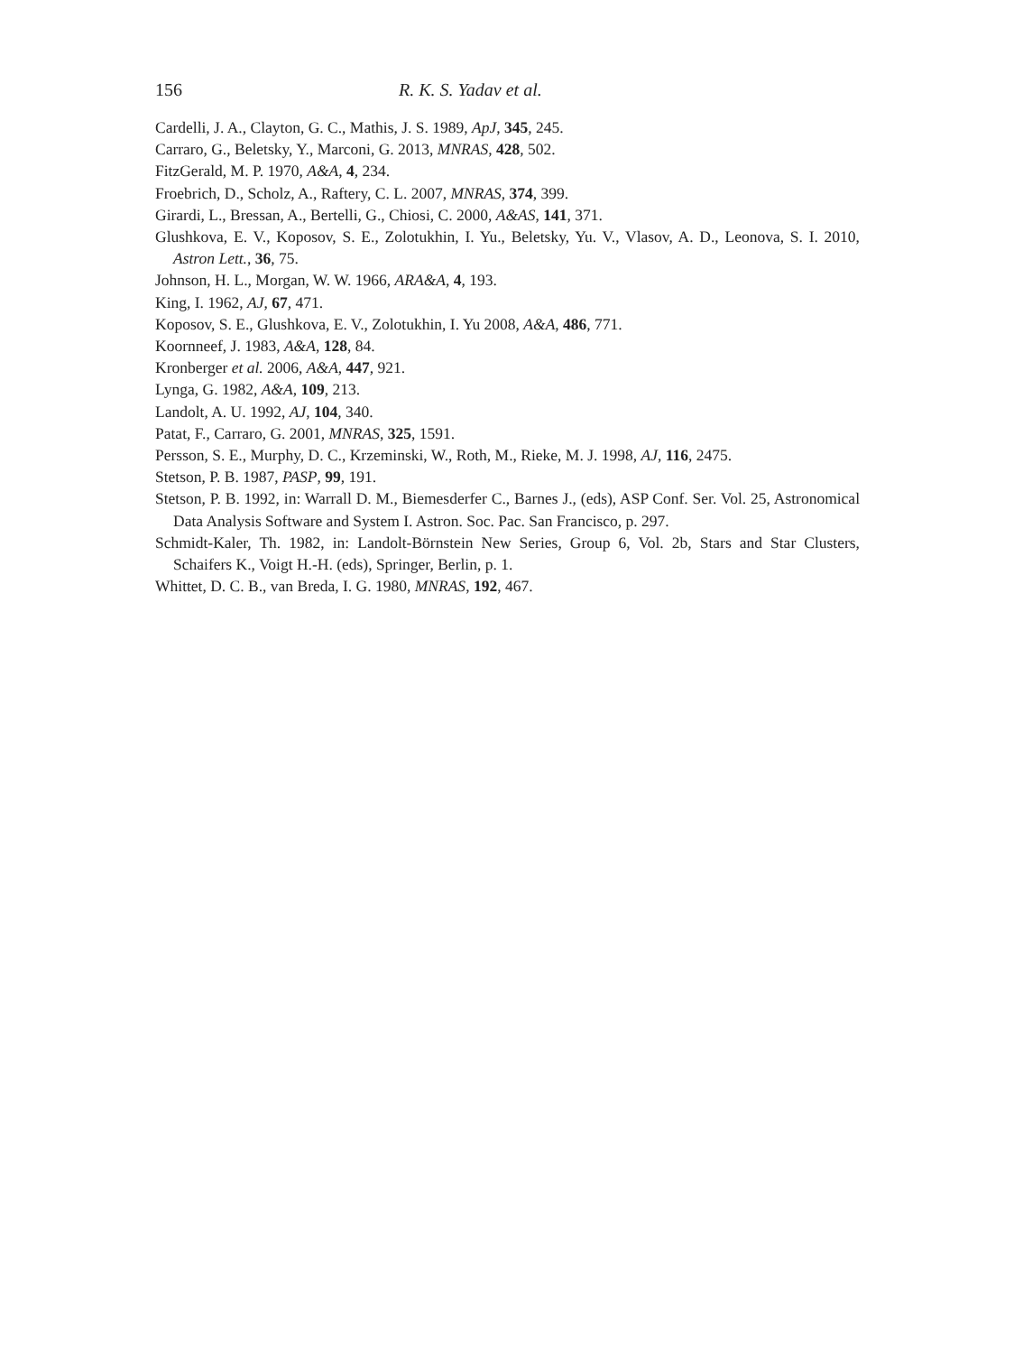156 R. K. S. Yadav et al.
Cardelli, J. A., Clayton, G. C., Mathis, J. S. 1989, ApJ, 345, 245.
Carraro, G., Beletsky, Y., Marconi, G. 2013, MNRAS, 428, 502.
FitzGerald, M. P. 1970, A&A, 4, 234.
Froebrich, D., Scholz, A., Raftery, C. L. 2007, MNRAS, 374, 399.
Girardi, L., Bressan, A., Bertelli, G., Chiosi, C. 2000, A&AS, 141, 371.
Glushkova, E. V., Koposov, S. E., Zolotukhin, I. Yu., Beletsky, Yu. V., Vlasov, A. D., Leonova, S. I. 2010, Astron Lett., 36, 75.
Johnson, H. L., Morgan, W. W. 1966, ARA&A, 4, 193.
King, I. 1962, AJ, 67, 471.
Koposov, S. E., Glushkova, E. V., Zolotukhin, I. Yu 2008, A&A, 486, 771.
Koornneef, J. 1983, A&A, 128, 84.
Kronberger et al. 2006, A&A, 447, 921.
Lynga, G. 1982, A&A, 109, 213.
Landolt, A. U. 1992, AJ, 104, 340.
Patat, F., Carraro, G. 2001, MNRAS, 325, 1591.
Persson, S. E., Murphy, D. C., Krzeminski, W., Roth, M., Rieke, M. J. 1998, AJ, 116, 2475.
Stetson, P. B. 1987, PASP, 99, 191.
Stetson, P. B. 1992, in: Warrall D. M., Biemesderfer C., Barnes J., (eds), ASP Conf. Ser. Vol. 25, Astronomical Data Analysis Software and System I. Astron. Soc. Pac. San Francisco, p. 297.
Schmidt-Kaler, Th. 1982, in: Landolt-Börnstein New Series, Group 6, Vol. 2b, Stars and Star Clusters, Schaifers K., Voigt H.-H. (eds), Springer, Berlin, p. 1.
Whittet, D. C. B., van Breda, I. G. 1980, MNRAS, 192, 467.